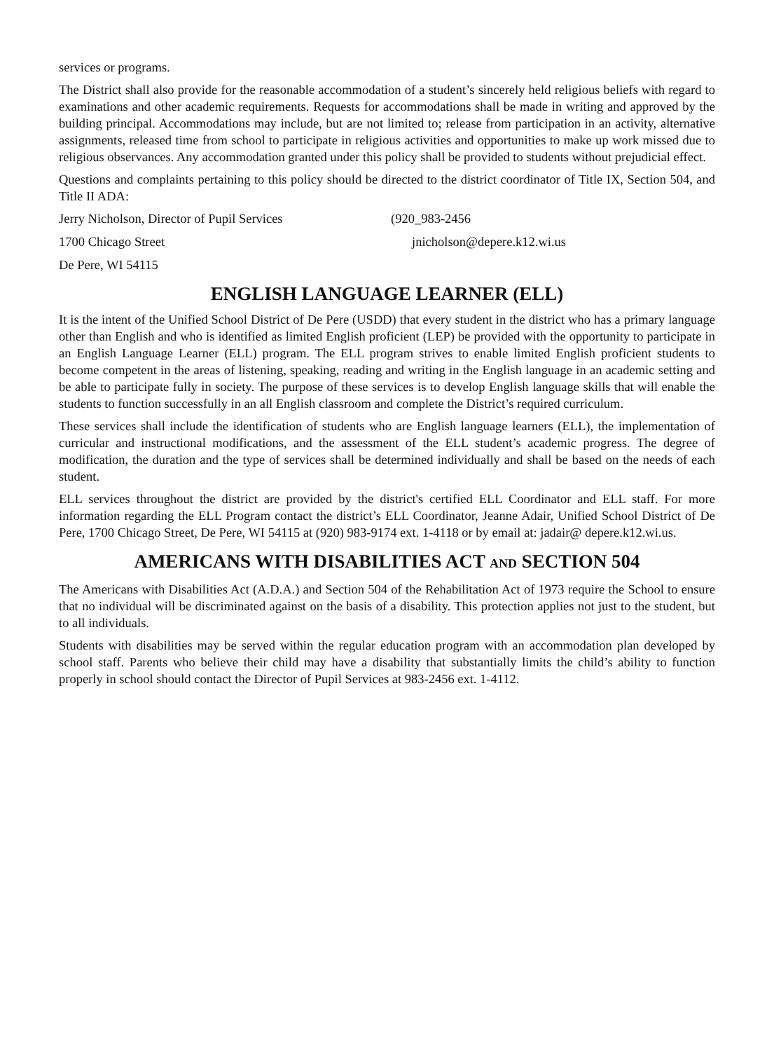services or programs.
The District shall also provide for the reasonable accommodation of a student’s sincerely held religious beliefs with regard to examinations and other academic requirements. Requests for accommodations shall be made in writing and approved by the building principal. Accommodations may include, but are not limited to; release from participation in an activity, alternative assignments, released time from school to participate in religious activities and opportunities to make up work missed due to religious observances. Any accommodation granted under this policy shall be provided to students without prejudicial effect.
Questions and complaints pertaining to this policy should be directed to the district coordinator of Title IX, Section 504, and Title II ADA:
Jerry Nicholson, Director of Pupil Services (920_983-2456
1700 Chicago Street jnicholson@depere.k12.wi.us
De Pere, WI 54115
ENGLISH LANGUAGE LEARNER (ELL)
It is the intent of the Unified School District of De Pere (USDD) that every student in the district who has a primary language other than English and who is identified as limited English proficient (LEP) be provided with the opportunity to participate in an English Language Learner (ELL) program. The ELL program strives to enable limited English proficient students to become competent in the areas of listening, speaking, reading and writing in the English language in an academic setting and be able to participate fully in society. The purpose of these services is to develop English language skills that will enable the students to function successfully in an all English classroom and complete the District’s required curriculum.
These services shall include the identification of students who are English language learners (ELL), the implementation of curricular and instructional modifications, and the assessment of the ELL student’s academic progress. The degree of modification, the duration and the type of services shall be determined individually and shall be based on the needs of each student.
ELL services throughout the district are provided by the district's certified ELL Coordinator and ELL staff. For more information regarding the ELL Program contact the district’s ELL Coordinator, Jeanne Adair, Unified School District of De Pere, 1700 Chicago Street, De Pere, WI 54115 at (920) 983-9174 ext. 1-4118 or by email at: jadair@ depere.k12.wi.us.
AMERICANS WITH DISABILITIES ACT AND SECTION 504
The Americans with Disabilities Act (A.D.A.) and Section 504 of the Rehabilitation Act of 1973 require the School to ensure that no individual will be discriminated against on the basis of a disability. This protection applies not just to the student, but to all individuals.
Students with disabilities may be served within the regular education program with an accommodation plan developed by school staff. Parents who believe their child may have a disability that substantially limits the child’s ability to function properly in school should contact the Director of Pupil Services at 983-2456 ext. 1-4112.